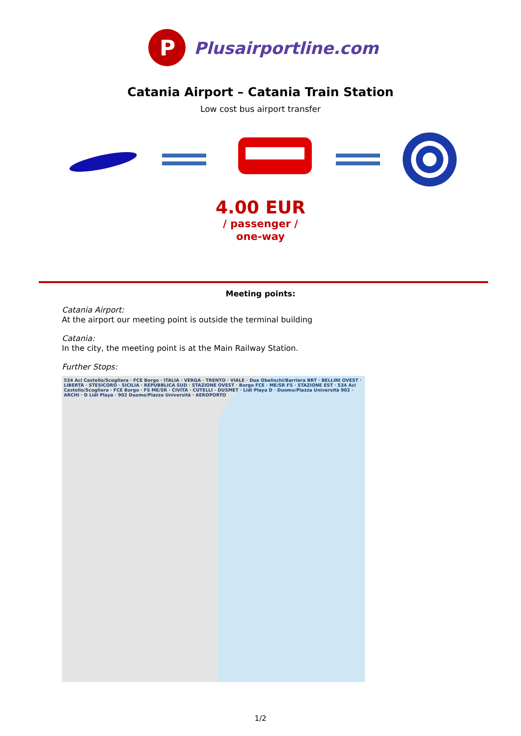P
Plusairportline.com
Catania Airport – Catania Train Station
Low cost bus airport transfer
4.00 EUR
/ passenger /
one-way
Meeting points:
Catania Airport:
At the airport our meeting point is outside the terminal building
Catania:
In the city, the meeting point is at the Main Railway Station.
Further Stops:
534 Aci Castello/Scogliera · FCE Borgo · ITALIA · VERGA · TRENTO · VIALE · Due Obelischi/Barriera BRT · BELLINI OVEST · LIBERTÀ · STESICORO · SICILIA · REPUBBLICA SUD · STAZIONE OVEST · Borgo FCE · ME/SR FS · STAZIONE EST · 534 Aci Castello/Scogliera · FCE Borgo · FS ME/SR · CIVITA · CUTELLI · DUSMET · Lidi Playa D · Duomo/Piazza Università 902 · ARCHI · D Lidi Playa · 902 Duomo/Piazza Università · AEROPORTO
1/2